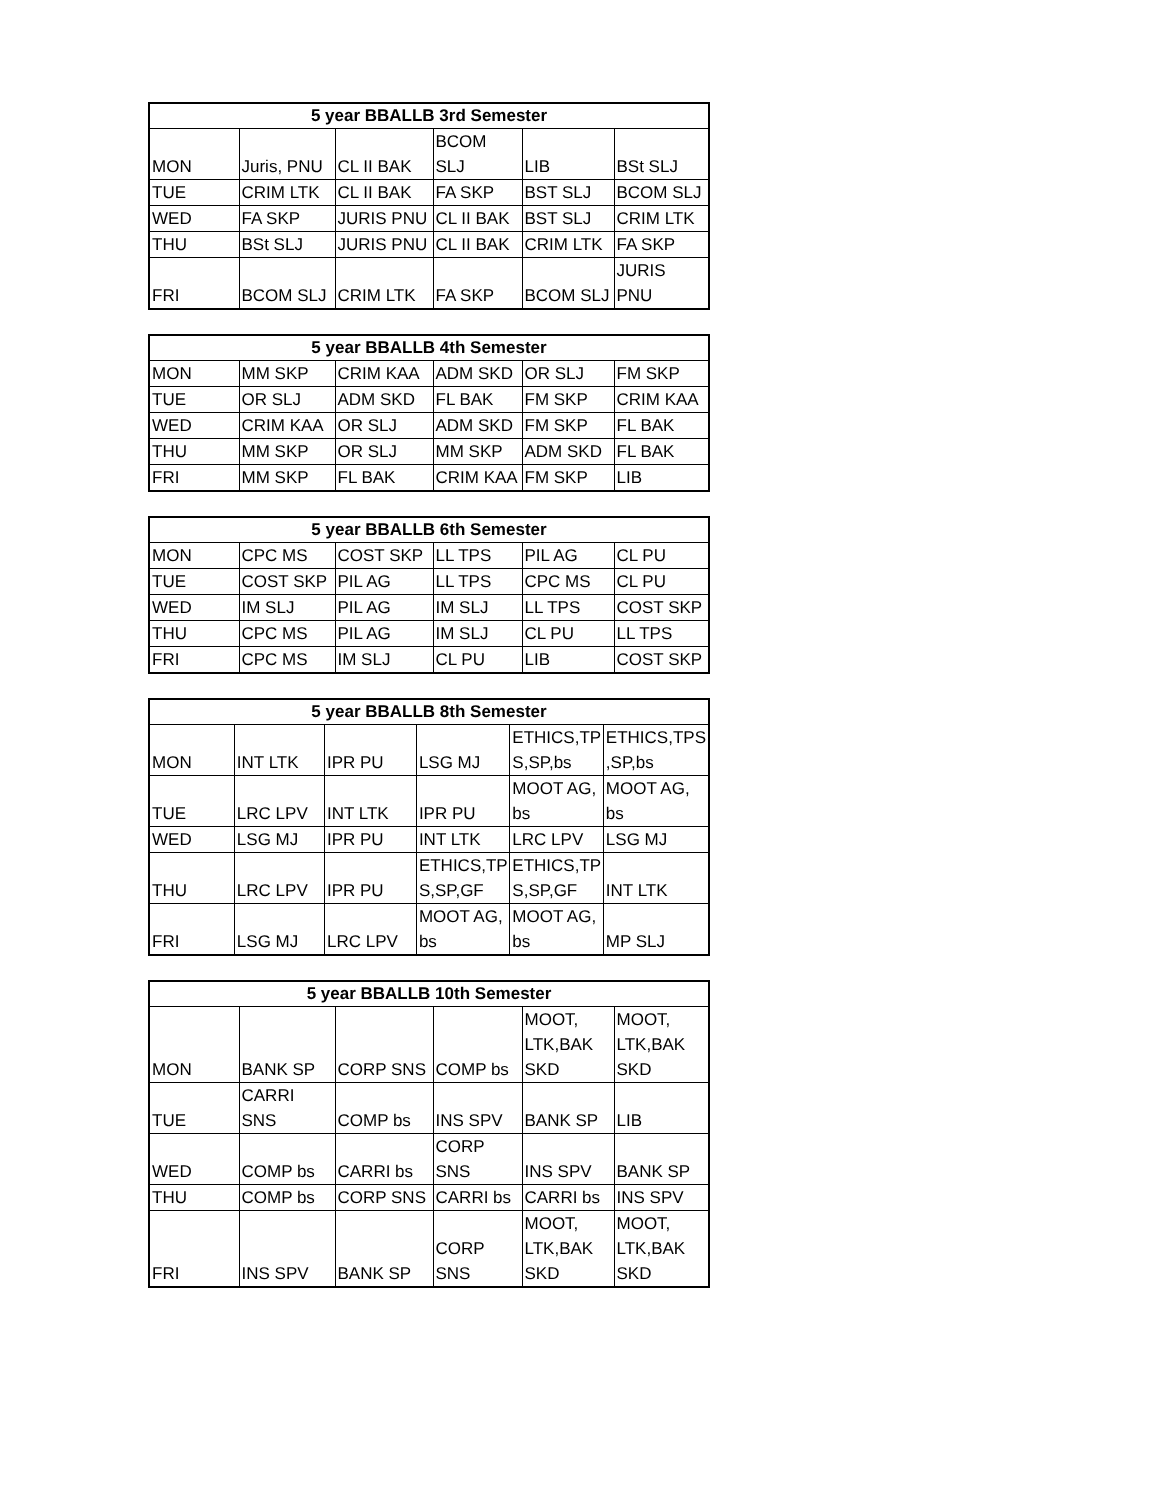| 5 year BBALLB 3rd Semester | | | | | |
| --- | --- | --- | --- | --- | --- |
| MON | Juris, PNU | CL II BAK | BCOM SLJ | LIB | BSt SLJ |
| TUE | CRIM LTK | CL II BAK | FA SKP | BST SLJ | BCOM SLJ |
| WED | FA SKP | JURIS PNU | CL II BAK | BST SLJ | CRIM LTK |
| THU | BSt SLJ | JURIS PNU | CL II BAK | CRIM LTK | FA SKP |
| FRI | BCOM SLJ | CRIM LTK | FA SKP | BCOM SLJ | JURIS PNU |
| 5 year BBALLB 4th Semester | | | | | |
| --- | --- | --- | --- | --- | --- |
| MON | MM SKP | CRIM KAA | ADM SKD | OR SLJ | FM SKP |
| TUE | OR SLJ | ADM SKD | FL BAK | FM SKP | CRIM KAA |
| WED | CRIM KAA | OR SLJ | ADM SKD | FM SKP | FL BAK |
| THU | MM SKP | OR SLJ | MM SKP | ADM SKD | FL BAK |
| FRI | MM SKP | FL BAK | CRIM KAA | FM SKP | LIB |
| 5 year BBALLB 6th Semester | | | | | |
| --- | --- | --- | --- | --- | --- |
| MON | CPC MS | COST SKP | LL TPS | PIL AG | CL PU |
| TUE | COST SKP | PIL AG | LL TPS | CPC MS | CL PU |
| WED | IM SLJ | PIL AG | IM SLJ | LL TPS | COST SKP |
| THU | CPC MS | PIL AG | IM SLJ | CL PU | LL TPS |
| FRI | CPC MS | IM SLJ | CL PU | LIB | COST SKP |
| 5 year BBALLB 8th Semester | | | | | |
| --- | --- | --- | --- | --- | --- |
| MON | INT LTK | IPR PU | LSG MJ | ETHICS,TP S,SP,bs | ETHICS,TPS ,SP,bs |
| TUE | LRC LPV | INT LTK | IPR PU | MOOT AG, bs | MOOT AG, bs |
| WED | LSG MJ | IPR PU | INT LTK | LRC LPV | LSG MJ |
| THU | LRC LPV | IPR PU | ETHICS,TP S,SP,GF | ETHICS,TP S,SP,GF | INT LTK |
| FRI | LSG MJ | LRC LPV | MOOT AG, bs | MOOT AG, bs | MP SLJ |
| 5 year BBALLB 10th Semester | | | | | |
| --- | --- | --- | --- | --- | --- |
| MON | BANK SP | CORP SNS | COMP bs | MOOT, LTK,BAK SKD | MOOT, LTK,BAK SKD |
| TUE | CARRI SNS | COMP bs | INS SPV | BANK SP | LIB |
| WED | COMP bs | CARRI bs | CORP SNS | INS SPV | BANK SP |
| THU | COMP bs | CORP SNS | CARRI bs | CARRI bs | INS SPV |
| FRI | INS SPV | BANK SP | CORP SNS | MOOT, LTK,BAK SKD | MOOT, LTK,BAK SKD |